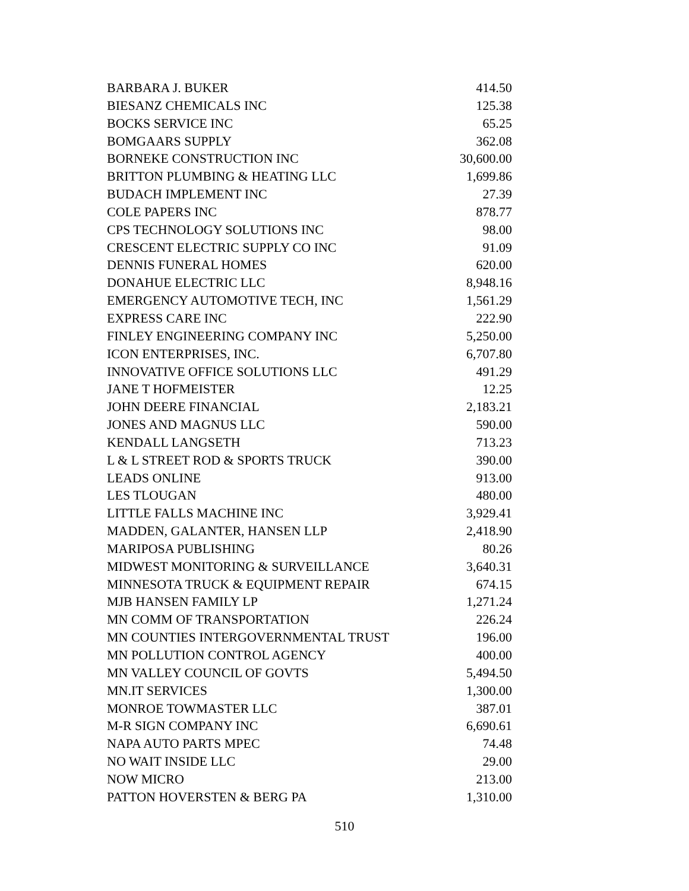| BARBARA J. BUKER | 414.50 |
| BIESANZ CHEMICALS INC | 125.38 |
| BOCKS SERVICE INC | 65.25 |
| BOMGAARS SUPPLY | 362.08 |
| BORNEKE CONSTRUCTION INC | 30,600.00 |
| BRITTON PLUMBING & HEATING LLC | 1,699.86 |
| BUDACH IMPLEMENT INC | 27.39 |
| COLE PAPERS INC | 878.77 |
| CPS TECHNOLOGY SOLUTIONS INC | 98.00 |
| CRESCENT ELECTRIC SUPPLY CO INC | 91.09 |
| DENNIS FUNERAL HOMES | 620.00 |
| DONAHUE ELECTRIC LLC | 8,948.16 |
| EMERGENCY AUTOMOTIVE TECH, INC | 1,561.29 |
| EXPRESS CARE INC | 222.90 |
| FINLEY ENGINEERING COMPANY INC | 5,250.00 |
| ICON ENTERPRISES, INC. | 6,707.80 |
| INNOVATIVE OFFICE SOLUTIONS LLC | 491.29 |
| JANE T HOFMEISTER | 12.25 |
| JOHN DEERE FINANCIAL | 2,183.21 |
| JONES AND MAGNUS LLC | 590.00 |
| KENDALL LANGSETH | 713.23 |
| L & L STREET ROD & SPORTS TRUCK | 390.00 |
| LEADS ONLINE | 913.00 |
| LES TLOUGAN | 480.00 |
| LITTLE FALLS MACHINE INC | 3,929.41 |
| MADDEN, GALANTER, HANSEN LLP | 2,418.90 |
| MARIPOSA PUBLISHING | 80.26 |
| MIDWEST MONITORING & SURVEILLANCE | 3,640.31 |
| MINNESOTA TRUCK & EQUIPMENT REPAIR | 674.15 |
| MJB HANSEN FAMILY LP | 1,271.24 |
| MN COMM OF TRANSPORTATION | 226.24 |
| MN COUNTIES INTERGOVERNMENTAL TRUST | 196.00 |
| MN POLLUTION CONTROL AGENCY | 400.00 |
| MN VALLEY COUNCIL OF GOVTS | 5,494.50 |
| MN.IT SERVICES | 1,300.00 |
| MONROE TOWMASTER LLC | 387.01 |
| M-R SIGN COMPANY INC | 6,690.61 |
| NAPA AUTO PARTS MPEC | 74.48 |
| NO WAIT INSIDE LLC | 29.00 |
| NOW MICRO | 213.00 |
| PATTON HOVERSTEN & BERG PA | 1,310.00 |
510